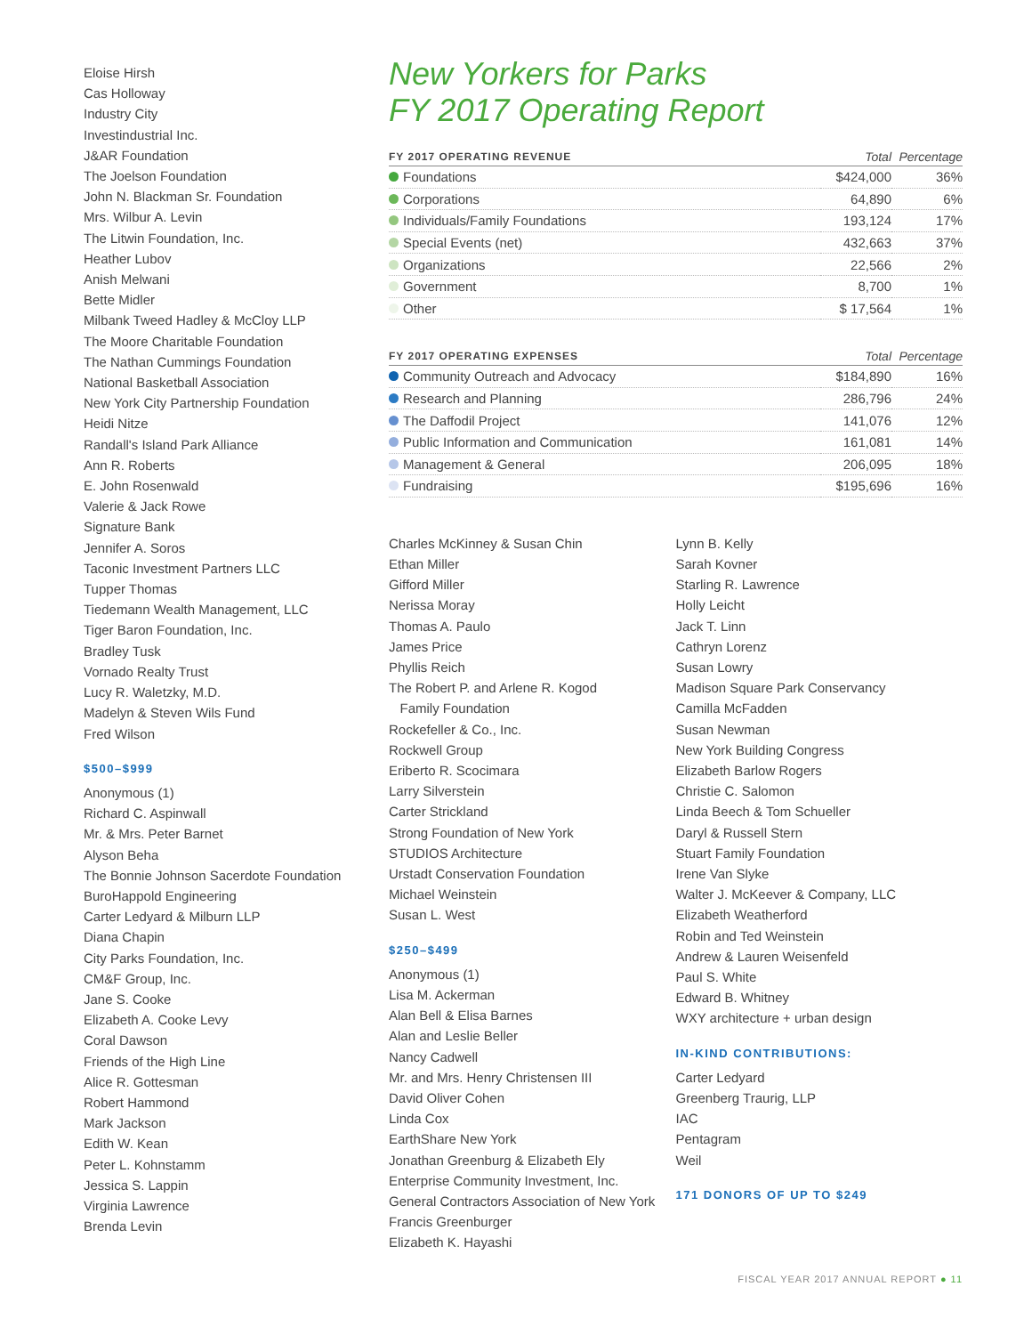Eloise Hirsh
Cas Holloway
Industry City
Investindustrial Inc.
J&AR Foundation
The Joelson Foundation
John N. Blackman Sr. Foundation
Mrs. Wilbur A. Levin
The Litwin Foundation, Inc.
Heather Lubov
Anish Melwani
Bette Midler
Milbank Tweed Hadley & McCloy LLP
The Moore Charitable Foundation
The Nathan Cummings Foundation
National Basketball Association
New York City Partnership Foundation
Heidi Nitze
Randall's Island Park Alliance
Ann R. Roberts
E. John Rosenwald
Valerie & Jack Rowe
Signature Bank
Jennifer A. Soros
Taconic Investment Partners LLC
Tupper Thomas
Tiedemann Wealth Management, LLC
Tiger Baron Foundation, Inc.
Bradley Tusk
Vornado Realty Trust
Lucy R. Waletzky, M.D.
Madelyn & Steven Wils Fund
Fred Wilson
$500–$999
Anonymous (1)
Richard C. Aspinwall
Mr. & Mrs. Peter Barnet
Alyson Beha
The Bonnie Johnson Sacerdote Foundation
BuroHappold Engineering
Carter Ledyard & Milburn LLP
Diana Chapin
City Parks Foundation, Inc.
CM&F Group, Inc.
Jane S. Cooke
Elizabeth A. Cooke Levy
Coral Dawson
Friends of the High Line
Alice R. Gottesman
Robert Hammond
Mark Jackson
Edith W. Kean
Peter L. Kohnstamm
Jessica S. Lappin
Virginia Lawrence
Brenda Levin
New Yorkers for Parks
FY 2017 Operating Report
| FY 2017 OPERATING REVENUE | Total | Percentage |
| --- | --- | --- |
| Foundations | $424,000 | 36% |
| Corporations | 64,890 | 6% |
| Individuals/Family Foundations | 193,124 | 17% |
| Special Events (net) | 432,663 | 37% |
| Organizations | 22,566 | 2% |
| Government | 8,700 | 1% |
| Other | $ 17,564 | 1% |
| FY 2017 OPERATING EXPENSES | Total | Percentage |
| --- | --- | --- |
| Community Outreach and Advocacy | $184,890 | 16% |
| Research and Planning | 286,796 | 24% |
| The Daffodil Project | 141,076 | 12% |
| Public Information and Communication | 161,081 | 14% |
| Management & General | 206,095 | 18% |
| Fundraising | $195,696 | 16% |
Charles McKinney & Susan Chin
Ethan Miller
Gifford Miller
Nerissa Moray
Thomas A. Paulo
James Price
Phyllis Reich
The Robert P. and Arlene R. Kogod
Family Foundation
Rockefeller & Co., Inc.
Rockwell Group
Eriberto R. Scocimara
Larry Silverstein
Carter Strickland
Strong Foundation of New York
STUDIOS Architecture
Urstadt Conservation Foundation
Michael Weinstein
Susan L. West
$250–$499
Anonymous (1)
Lisa M. Ackerman
Alan Bell & Elisa Barnes
Alan and Leslie Beller
Nancy Cadwell
Mr. and Mrs. Henry Christensen III
David Oliver Cohen
Linda Cox
EarthShare New York
Jonathan Greenburg & Elizabeth Ely
Enterprise Community Investment, Inc.
General Contractors Association of New York
Francis Greenburger
Elizabeth K. Hayashi
Lynn B. Kelly
Sarah Kovner
Starling R. Lawrence
Holly Leicht
Jack T. Linn
Cathryn Lorenz
Susan Lowry
Madison Square Park Conservancy
Camilla McFadden
Susan Newman
New York Building Congress
Elizabeth Barlow Rogers
Christie C. Salomon
Linda Beech & Tom Schueller
Daryl & Russell Stern
Stuart Family Foundation
Irene Van Slyke
Walter J. McKeever & Company, LLC
Elizabeth Weatherford
Robin and Ted Weinstein
Andrew & Lauren Weisenfeld
Paul S. White
Edward B. Whitney
WXY architecture + urban design
IN-KIND CONTRIBUTIONS:
Carter Ledyard
Greenberg Traurig, LLP
IAC
Pentagram
Weil
171 DONORS OF UP TO $249
FISCAL YEAR 2017 ANNUAL REPORT ● 11